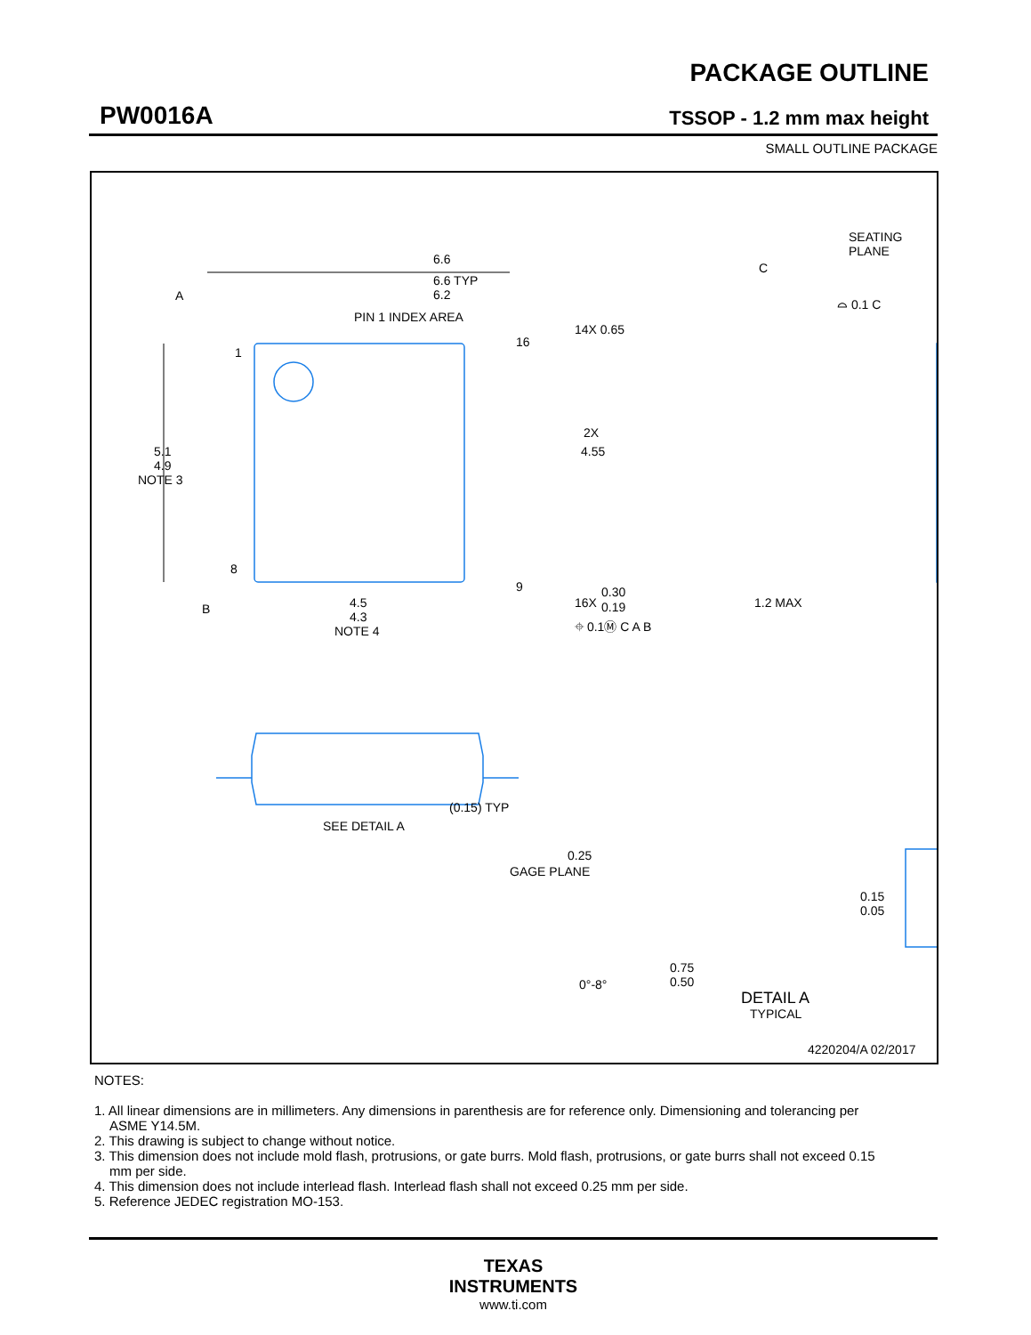PW0016A
PACKAGE OUTLINE
TSSOP - 1.2 mm max height
SMALL OUTLINE PACKAGE
A
6.6 TYP
6.6
6.2
PIN 1 INDEX AREA
14X 0.65
1
8
16
9
5.1
4.9
NOTE 3
2X
4.55
B
4.5
4.3
NOTE 4
16X
0.30
0.19
⌖ 0.1Ⓜ C A B
SEATING
PLANE
C
⌓ 0.1 C
1.2 MAX
(0.15) TYP
SEE DETAIL A
0.25
GAGE PLANE
0.15
0.05
0.75
0.50
0°-8°
DETAIL A
TYPICAL
4220204/A 02/2017
NOTES:
1. All linear dimensions are in millimeters. Any dimensions in parenthesis are for reference only. Dimensioning and tolerancing per ASME Y14.5M.
2. This drawing is subject to change without notice.
3. This dimension does not include mold flash, protrusions, or gate burrs. Mold flash, protrusions, or gate burrs shall not exceed 0.15 mm per side.
4. This dimension does not include interlead flash. Interlead flash shall not exceed 0.25 mm per side.
5. Reference JEDEC registration MO-153.
TEXAS
INSTRUMENTS
www.ti.com